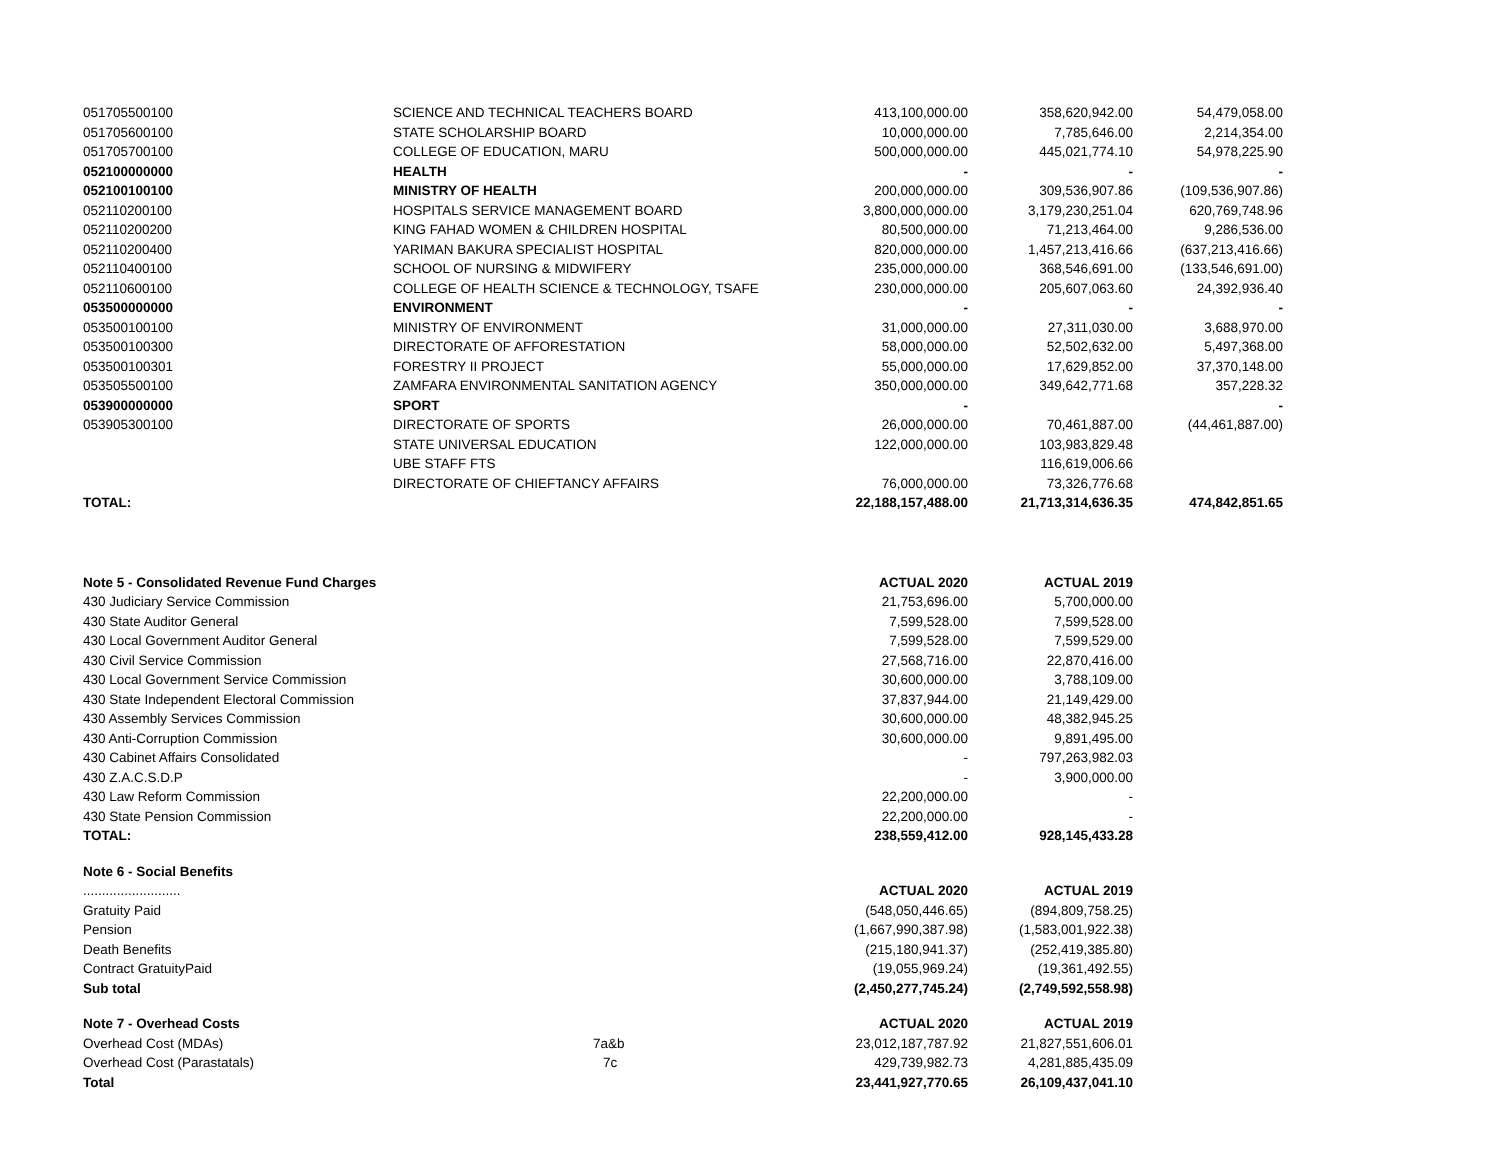| 051705500100 | SCIENCE AND TECHNICAL TEACHERS BOARD | 413,100,000.00 | 358,620,942.00 | 54,479,058.00 |
| 051705600100 | STATE SCHOLARSHIP BOARD | 10,000,000.00 | 7,785,646.00 | 2,214,354.00 |
| 051705700100 | COLLEGE OF EDUCATION, MARU | 500,000,000.00 | 445,021,774.10 | 54,978,225.90 |
| 052100000000 | HEALTH | - | - | - |
| 052100100100 | MINISTRY OF HEALTH | 200,000,000.00 | 309,536,907.86 | (109,536,907.86) |
| 052110200100 | HOSPITALS SERVICE MANAGEMENT BOARD | 3,800,000,000.00 | 3,179,230,251.04 | 620,769,748.96 |
| 052110200200 | KING FAHAD WOMEN & CHILDREN HOSPITAL | 80,500,000.00 | 71,213,464.00 | 9,286,536.00 |
| 052110200400 | YARIMAN BAKURA SPECIALIST HOSPITAL | 820,000,000.00 | 1,457,213,416.66 | (637,213,416.66) |
| 052110400100 | SCHOOL OF NURSING & MIDWIFERY | 235,000,000.00 | 368,546,691.00 | (133,546,691.00) |
| 052110600100 | COLLEGE OF HEALTH SCIENCE & TECHNOLOGY, TSAFE | 230,000,000.00 | 205,607,063.60 | 24,392,936.40 |
| 053500000000 | ENVIRONMENT | - | - | - |
| 053500100100 | MINISTRY OF ENVIRONMENT | 31,000,000.00 | 27,311,030.00 | 3,688,970.00 |
| 053500100300 | DIRECTORATE OF AFFORESTATION | 58,000,000.00 | 52,502,632.00 | 5,497,368.00 |
| 053500100301 | FORESTRY II PROJECT | 55,000,000.00 | 17,629,852.00 | 37,370,148.00 |
| 053505500100 | ZAMFARA ENVIRONMENTAL SANITATION AGENCY | 350,000,000.00 | 349,642,771.68 | 357,228.32 |
| 053900000000 | SPORT | - | | - |
| 053905300100 | DIRECTORATE OF SPORTS | 26,000,000.00 | 70,461,887.00 | (44,461,887.00) |
| | STATE UNIVERSAL EDUCATION | 122,000,000.00 | 103,983,829.48 | |
| | UBE STAFF FTS | | 116,619,006.66 | |
| | DIRECTORATE OF CHIEFTANCY AFFAIRS | 76,000,000.00 | 73,326,776.68 | |
| TOTAL: | | 22,188,157,488.00 | 21,713,314,636.35 | 474,842,851.65 |
| Note 5 - Consolidated Revenue Fund Charges | | ACTUAL 2020 | ACTUAL 2019 | |
| 430 Judiciary Service Commission | | 21,753,696.00 | 5,700,000.00 | |
| 430 State Auditor General | | 7,599,528.00 | 7,599,528.00 | |
| 430 Local Government Auditor General | | 7,599,528.00 | 7,599,529.00 | |
| 430 Civil Service Commission | | 27,568,716.00 | 22,870,416.00 | |
| 430 Local Government Service Commission | | 30,600,000.00 | 3,788,109.00 | |
| 430 State Independent Electoral Commission | | 37,837,944.00 | 21,149,429.00 | |
| 430 Assembly Services Commission | | 30,600,000.00 | 48,382,945.25 | |
| 430 Anti-Corruption Commission | | 30,600,000.00 | 9,891,495.00 | |
| 430 Cabinet Affairs Consolidated | | - | 797,263,982.03 | |
| 430 Z.A.C.S.D.P | | - | 3,900,000.00 | |
| 430 Law Reform Commission | | 22,200,000.00 | - | |
| 430 State Pension Commission | | 22,200,000.00 | - | |
| TOTAL: | | 238,559,412.00 | 928,145,433.28 | |
| Note 6 - Social Benefits | | | | |
| .......................... | | ACTUAL 2020 | ACTUAL 2019 | |
| Gratuity Paid | | (548,050,446.65) | (894,809,758.25) | |
| Pension | | (1,667,990,387.98) | (1,583,001,922.38) | |
| Death Benefits | | (215,180,941.37) | (252,419,385.80) | |
| Contract GratuityPaid | | (19,055,969.24) | (19,361,492.55) | |
| Sub total | | (2,450,277,745.24) | (2,749,592,558.98) | |
| Note 7 - Overhead Costs | | ACTUAL 2020 | ACTUAL 2019 | |
| Overhead Cost (MDAs) | 7a&b | 23,012,187,787.92 | 21,827,551,606.01 | |
| Overhead Cost (Parastatals) | 7c | 429,739,982.73 | 4,281,885,435.09 | |
| Total | | 23,441,927,770.65 | 26,109,437,041.10 | |